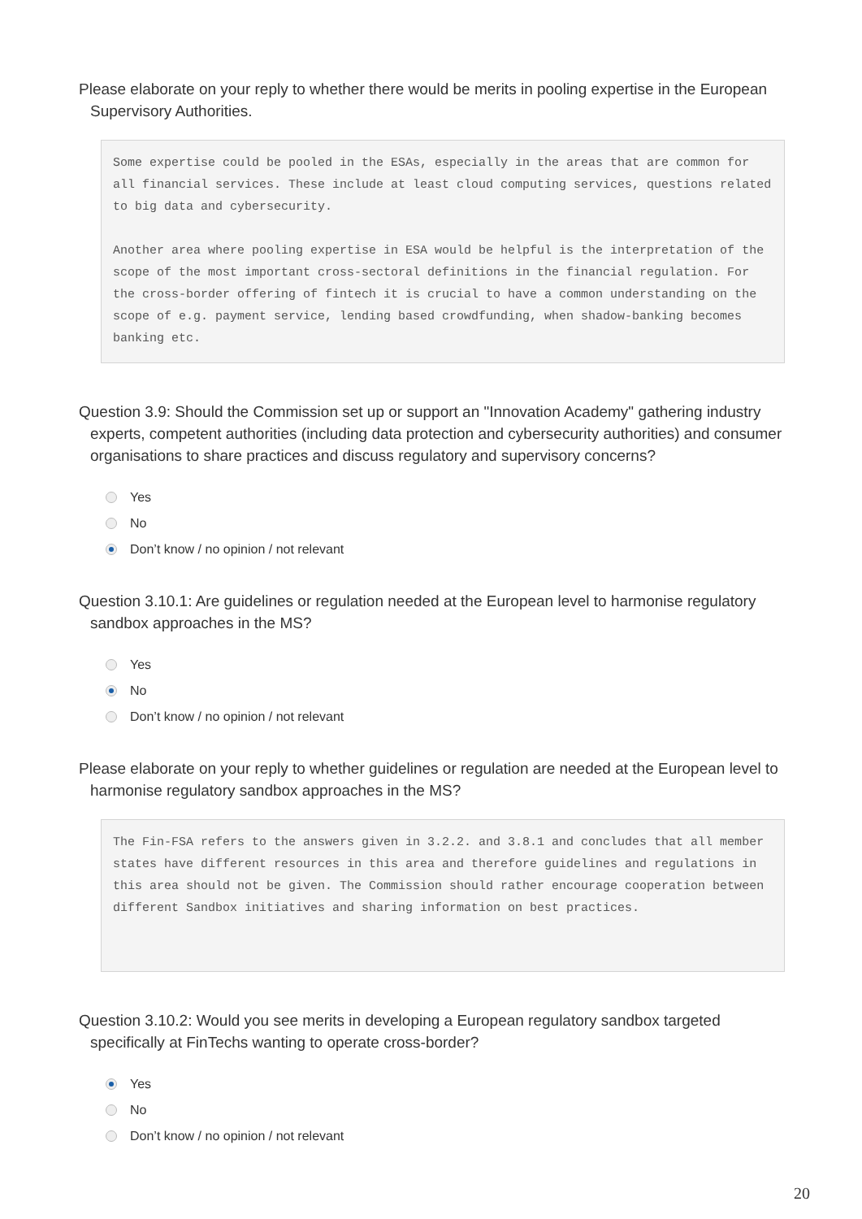Please elaborate on your reply to whether there would be merits in pooling expertise in the European Supervisory Authorities.
Some expertise could be pooled in the ESAs, especially in the areas that are common for all financial services. These include at least cloud computing services, questions related to big data and cybersecurity. Another area where pooling expertise in ESA would be helpful is the interpretation of the scope of the most important cross-sectoral definitions in the financial regulation. For the cross-border offering of fintech it is crucial to have a common understanding on the scope of e.g. payment service, lending based crowdfunding, when shadow-banking becomes banking etc.
Question 3.9: Should the Commission set up or support an "Innovation Academy" gathering industry experts, competent authorities (including data protection and cybersecurity authorities) and consumer organisations to share practices and discuss regulatory and supervisory concerns?
Yes
No
Don’t know / no opinion / not relevant
Question 3.10.1: Are guidelines or regulation needed at the European level to harmonise regulatory sandbox approaches in the MS?
Yes
No
Don’t know / no opinion / not relevant
Please elaborate on your reply to whether guidelines or regulation are needed at the European level to harmonise regulatory sandbox approaches in the MS?
The Fin-FSA refers to the answers given in 3.2.2. and 3.8.1 and concludes that all member states have different resources in this area and therefore guidelines and regulations in this area should not be given. The Commission should rather encourage cooperation between different Sandbox initiatives and sharing information on best practices.
Question 3.10.2: Would you see merits in developing a European regulatory sandbox targeted specifically at FinTechs wanting to operate cross-border?
Yes
No
Don’t know / no opinion / not relevant
20